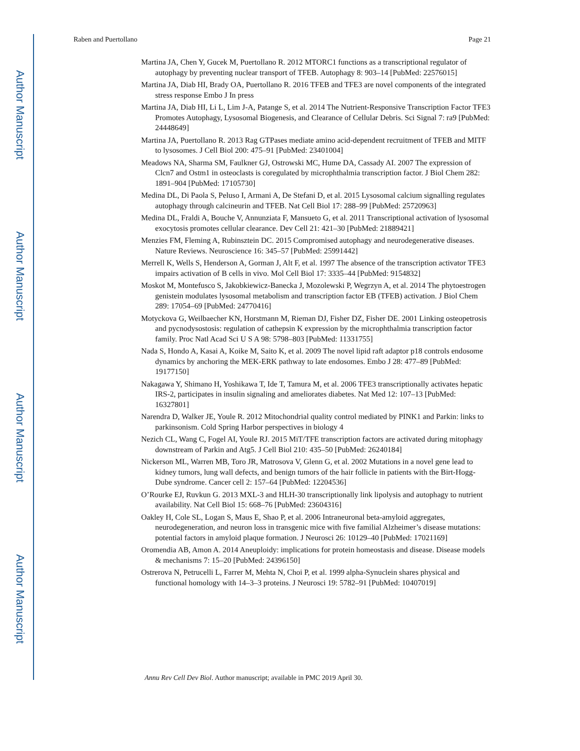Author Manuscript
Author Manuscript
Author Manuscript
Author Manuscript
Raben and Puertollano Page 21
Martina JA, Chen Y, Gucek M, Puertollano R. 2012 MTORC1 functions as a transcriptional regulator of autophagy by preventing nuclear transport of TFEB. Autophagy 8: 903–14 [PubMed: 22576015]
Martina JA, Diab HI, Brady OA, Puertollano R. 2016 TFEB and TFE3 are novel components of the integrated stress response Embo J In press
Martina JA, Diab HI, Li L, Lim J-A, Patange S, et al. 2014 The Nutrient-Responsive Transcription Factor TFE3 Promotes Autophagy, Lysosomal Biogenesis, and Clearance of Cellular Debris. Sci Signal 7: ra9 [PubMed: 24448649]
Martina JA, Puertollano R. 2013 Rag GTPases mediate amino acid-dependent recruitment of TFEB and MITF to lysosomes. J Cell Biol 200: 475–91 [PubMed: 23401004]
Meadows NA, Sharma SM, Faulkner GJ, Ostrowski MC, Hume DA, Cassady AI. 2007 The expression of Clcn7 and Ostm1 in osteoclasts is coregulated by microphthalmia transcription factor. J Biol Chem 282: 1891–904 [PubMed: 17105730]
Medina DL, Di Paola S, Peluso I, Armani A, De Stefani D, et al. 2015 Lysosomal calcium signalling regulates autophagy through calcineurin and TFEB. Nat Cell Biol 17: 288–99 [PubMed: 25720963]
Medina DL, Fraldi A, Bouche V, Annunziata F, Mansueto G, et al. 2011 Transcriptional activation of lysosomal exocytosis promotes cellular clearance. Dev Cell 21: 421–30 [PubMed: 21889421]
Menzies FM, Fleming A, Rubinsztein DC. 2015 Compromised autophagy and neurodegenerative diseases. Nature Reviews. Neuroscience 16: 345–57 [PubMed: 25991442]
Merrell K, Wells S, Henderson A, Gorman J, Alt F, et al. 1997 The absence of the transcription activator TFE3 impairs activation of B cells in vivo. Mol Cell Biol 17: 3335–44 [PubMed: 9154832]
Moskot M, Montefusco S, Jakobkiewicz-Banecka J, Mozolewski P, Wegrzyn A, et al. 2014 The phytoestrogen genistein modulates lysosomal metabolism and transcription factor EB (TFEB) activation. J Biol Chem 289: 17054–69 [PubMed: 24770416]
Motyckova G, Weilbaecher KN, Horstmann M, Rieman DJ, Fisher DZ, Fisher DE. 2001 Linking osteopetrosis and pycnodysostosis: regulation of cathepsin K expression by the microphthalmia transcription factor family. Proc Natl Acad Sci U S A 98: 5798–803 [PubMed: 11331755]
Nada S, Hondo A, Kasai A, Koike M, Saito K, et al. 2009 The novel lipid raft adaptor p18 controls endosome dynamics by anchoring the MEK-ERK pathway to late endosomes. Embo J 28: 477–89 [PubMed: 19177150]
Nakagawa Y, Shimano H, Yoshikawa T, Ide T, Tamura M, et al. 2006 TFE3 transcriptionally activates hepatic IRS-2, participates in insulin signaling and ameliorates diabetes. Nat Med 12: 107–13 [PubMed: 16327801]
Narendra D, Walker JE, Youle R. 2012 Mitochondrial quality control mediated by PINK1 and Parkin: links to parkinsonism. Cold Spring Harbor perspectives in biology 4
Nezich CL, Wang C, Fogel AI, Youle RJ. 2015 MiT/TFE transcription factors are activated during mitophagy downstream of Parkin and Atg5. J Cell Biol 210: 435–50 [PubMed: 26240184]
Nickerson ML, Warren MB, Toro JR, Matrosova V, Glenn G, et al. 2002 Mutations in a novel gene lead to kidney tumors, lung wall defects, and benign tumors of the hair follicle in patients with the Birt-Hogg-Dube syndrome. Cancer cell 2: 157–64 [PubMed: 12204536]
O’Rourke EJ, Ruvkun G. 2013 MXL-3 and HLH-30 transcriptionally link lipolysis and autophagy to nutrient availability. Nat Cell Biol 15: 668–76 [PubMed: 23604316]
Oakley H, Cole SL, Logan S, Maus E, Shao P, et al. 2006 Intraneuronal beta-amyloid aggregates, neurodegeneration, and neuron loss in transgenic mice with five familial Alzheimer’s disease mutations: potential factors in amyloid plaque formation. J Neurosci 26: 10129–40 [PubMed: 17021169]
Oromendia AB, Amon A. 2014 Aneuploidy: implications for protein homeostasis and disease. Disease models & mechanisms 7: 15–20 [PubMed: 24396150]
Ostrerova N, Petrucelli L, Farrer M, Mehta N, Choi P, et al. 1999 alpha-Synuclein shares physical and functional homology with 14–3–3 proteins. J Neurosci 19: 5782–91 [PubMed: 10407019]
Annu Rev Cell Dev Biol. Author manuscript; available in PMC 2019 April 30.